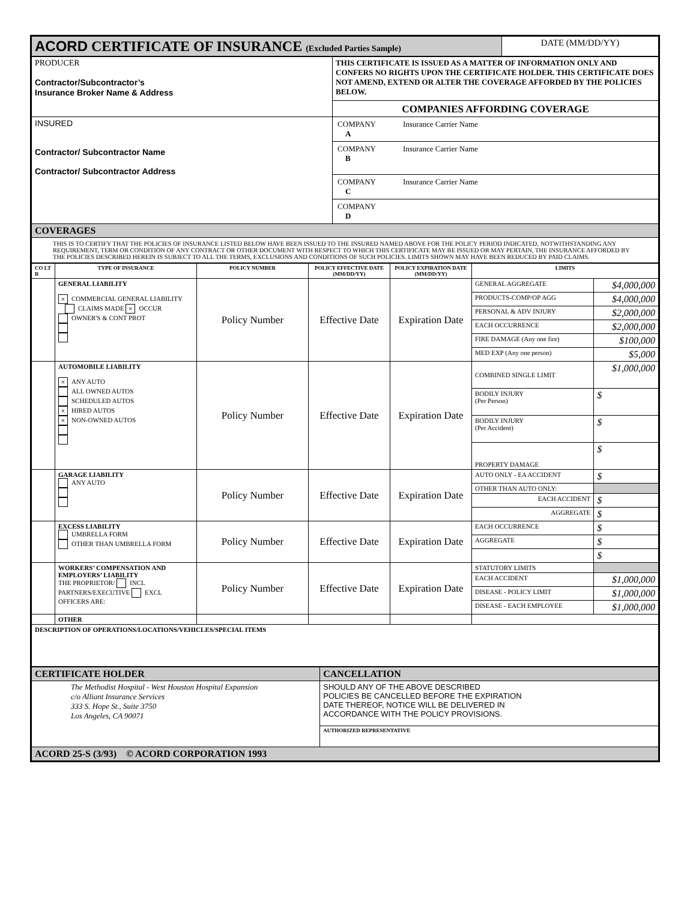| ACORD CERTIFICATE OF INSURANCE (Excluded Parties Sample) | DATE (MM/DD/YY) |
| PRODUCER Contractor/Subcontractor’s Insurance Broker Name & Address | THIS CERTIFICATE IS ISSUED AS A MATTER OF INFORMATION ONLY AND CONFERS NO RIGHTS UPON THE CERTIFICATE HOLDER. THIS CERTIFICATE DOES NOT AMEND, EXTEND OR ALTER THE COVERAGE AFFORDED BY THE POLICIES BELOW. COMPANIES AFFORDING COVERAGE |
| INSURED Contractor/ Subcontractor Name Contractor/ Subcontractor Address | COMPANY Insurance Carrier Name A COMPANY Insurance Carrier Name B COMPANY Insurance Carrier Name C COMPANY D |
| COVERAGES | |
| THIS IS TO CERTIFY THAT THE POLICIES OF INSURANCE LISTED BELOW HAVE BEEN ISSUED TO THE INSURED NAMED ABOVE FOR THE POLICY PERIOD INDICATED, NOTWITHSTANDING ANY REQUIREMENT, TERM OR CONDITION OF ANY CONTRACT OR OTHER DOCUMENT WITH RESPECT TO WHICH THIS CERTIFICATE MAY BE ISSUED OR MAY PERTAIN, THE INSURANCE AFFORDED BY THE POLICIES DESCRIBED HEREIN IS SUBJECT TO ALL THE TERMS, EXCLUSIONS AND CONDITIONS OF SUCH POLICIES. LIMITS SHOWN MAY HAVE BEEN REDUCED BY PAID CLAIMS. | |
| CO LT R | TYPE OF INSURANCE | POLICY NUMBER | POLICY EFFECTIVE DATE (MM/DD/YY) | POLICY EXPIRATION DATE (MM/DD/YY) | LIMITS | |
| --- | --- | --- | --- | --- | --- | --- |
| | GENERAL LIABILITY × COMMERCIAL GENERAL LIABILITY CLAIMS MADE × OCCUR OWNER'S & CONT PROT | Policy Number | Effective Date | Expiration Date | GENERAL AGGREGATE | $4,000,000 |
| | | | | | PRODUCTS-COMP/OP AGG | $4,000,000 |
| | | | | | PERSONAL & ADV INJURY | $2,000,000 |
| | | | | | EACH OCCURRENCE | $2,000,000 |
| | | | | | FIRE DAMAGE (Any one fire) | $100,000 |
| | | | | | MED EXP (Any one person) | $5,000 |
| | AUTOMOBILE LIABILITY × ANY AUTO ALL OWNED AUTOS SCHEDULED AUTOS × HIRED AUTOS × NON-OWNED AUTOS | Policy Number | Effective Date | Expiration Date | COMBINED SINGLE LIMIT | $1,000,000 |
| | | | | | BODILY INJURY (Per Person) | $ |
| | | | | | BODILY INJURY (Per Accident) | $ |
| | | | | | PROPERTY DAMAGE | $ |
| | GARAGE LIABILITY ANY AUTO | Policy Number | Effective Date | Expiration Date | AUTO ONLY - EA ACCIDENT | $ |
| | | | | | OTHER THAN AUTO ONLY: | |
| | | | | | EACH ACCIDENT | $ |
| | | | | | AGGREGATE | $ |
| | EXCESS LIABILITY UMBRELLA FORM OTHER THAN UMBRELLA FORM | Policy Number | Effective Date | Expiration Date | EACH OCCURRENCE | $ |
| | | | | | AGGREGATE | $ |
| | | | | | | $ |
| | WORKERS’ COMPENSATION AND EMPLOYERS’ LIABILITY THE PROPRIETOR/ INCL PARTNERS/EXECUTIVE EXCL OFFICERS ARE: | Policy Number | Effective Date | Expiration Date | STATUTORY LIMITS | |
| | | | | | EACH ACCIDENT | $1,000,000 |
| | | | | | DISEASE - POLICY LIMIT | $1,000,000 |
| | | | | | DISEASE - EACH EMPLOYEE | $1,000,000 |
| | OTHER | | | | | |
| DESCRIPTION OF OPERATIONS/LOCATIONS/VEHICLES/SPECIAL ITEMS | | | | | | |
| CERTIFICATE HOLDER | CANCELLATION |
| The Methodist Hospital - West Houston Hospital Expansion c/o Alliant Insurance Services 333 S. Hope St., Suite 3750 Los Angeles, CA 90071 | SHOULD ANY OF THE ABOVE DESCRIBED POLICIES BE CANCELLED BEFORE THE EXPIRATION DATE THEREOF, NOTICE WILL BE DELIVERED IN ACCORDANCE WITH THE POLICY PROVISIONS. |
| | AUTHORIZED REPRESENTATIVE |
| ACORD 25-S (3/93) © ACORD CORPORATION 1993 | |